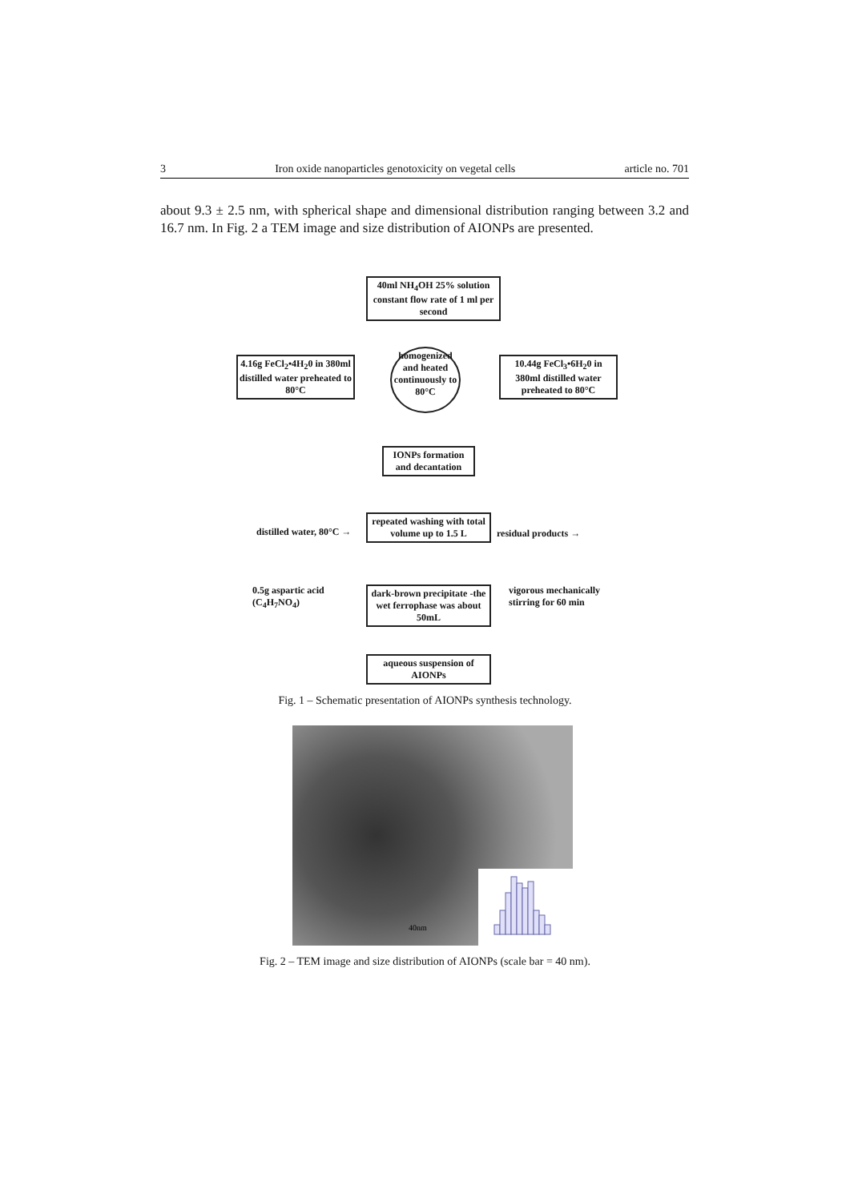3 Iron oxide nanoparticles genotoxicity on vegetal cells article no. 701
about 9.3 ± 2.5 nm, with spherical shape and dimensional distribution ranging between 3.2 and 16.7 nm. In Fig. 2 a TEM image and size distribution of AIONPs are presented.
40ml NH<sub>4</sub>OH 25% solution constant flow rate of 1 ml per second
4.16g FeCl<sub>2</sub>•4H<sub>2</sub>0 in 380ml distilled water preheated to 80°C
homogenized and heated continuously to 80°C
10.44g FeCl<sub>3</sub>•6H<sub>2</sub>0 in 380ml distilled water preheated to 80°C
IONPs formation and decantation
distilled water, 80°C →
repeated washing with total volume up to 1.5 L
residual products →
0.5g aspartic acid
(C<sub>4</sub>H<sub>7</sub>NO<sub>4</sub>)
dark-brown precipitate -the wet ferrophase was about 50mL
vigorous mechanically
stirring for 60 min
aqueous suspension of AIONPs
Fig. 1 – Schematic presentation of AIONPs synthesis technology.
40nm
Fig. 2 – TEM image and size distribution of AIONPs (scale bar = 40 nm).